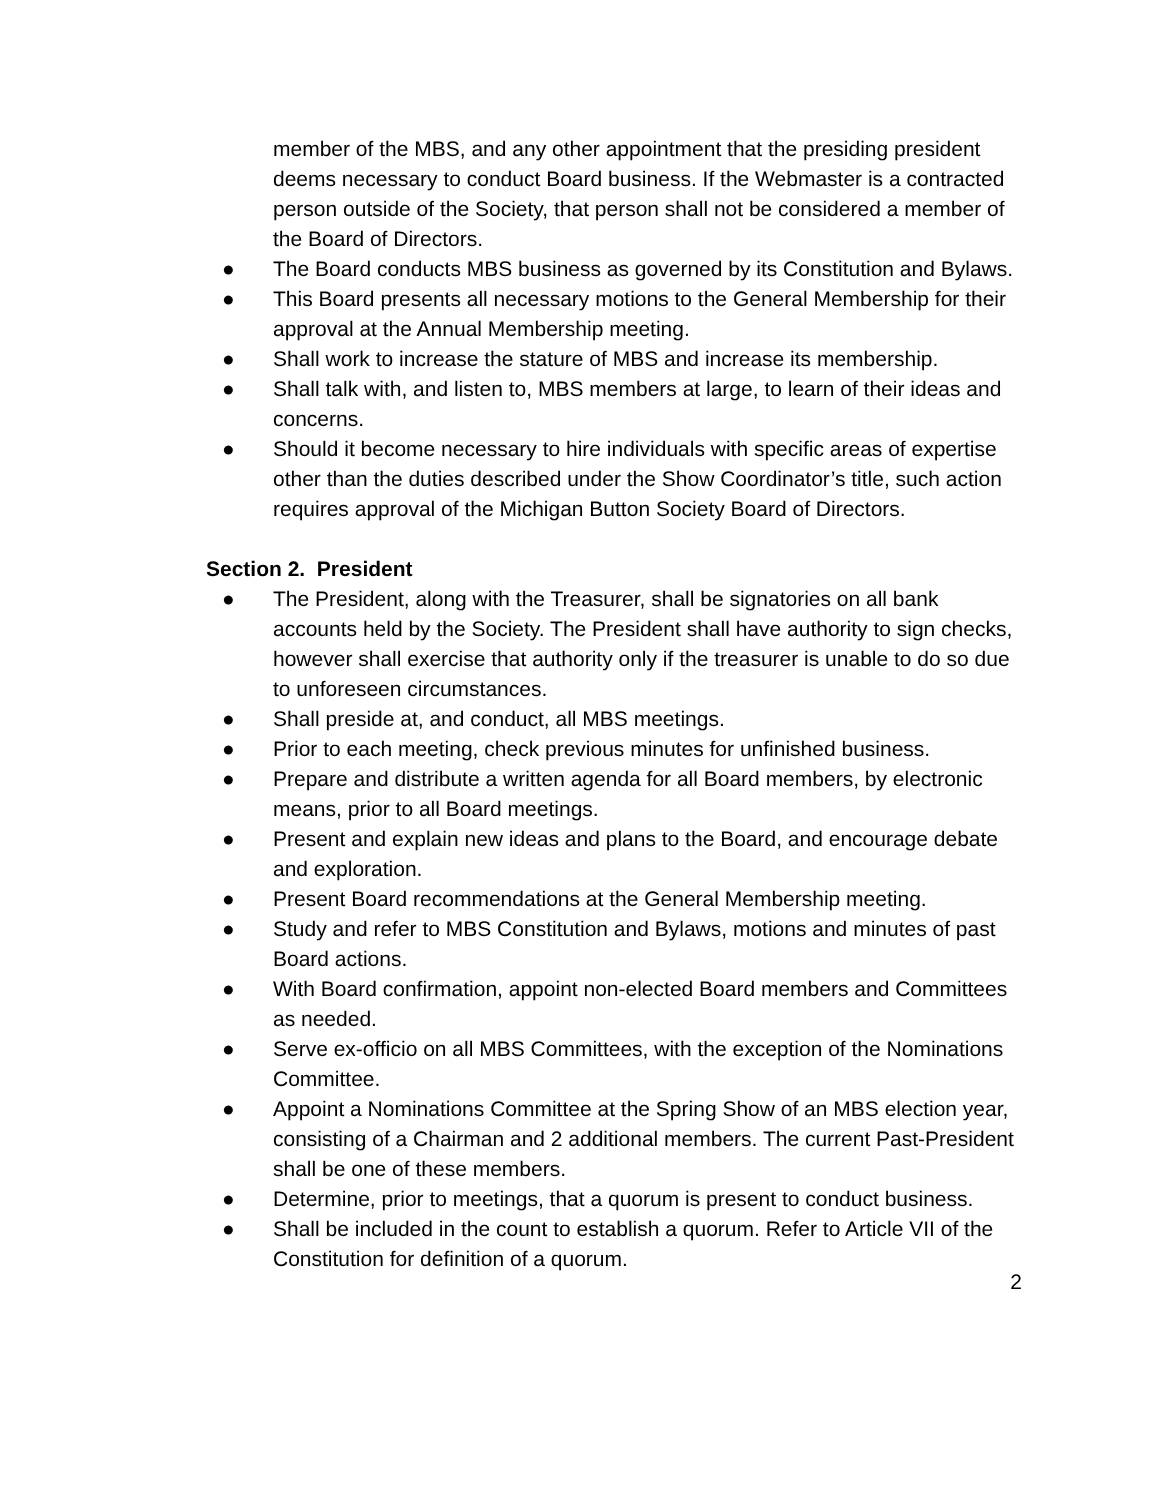member of the MBS, and any other appointment that the presiding president deems necessary to conduct Board business. If the Webmaster is a contracted person outside of the Society, that person shall not be considered a member of the Board of Directors.
● The Board conducts MBS business as governed by its Constitution and Bylaws.
● This Board presents all necessary motions to the General Membership for their approval at the Annual Membership meeting.
● Shall work to increase the stature of MBS and increase its membership.
● Shall talk with, and listen to, MBS members at large, to learn of their ideas and concerns.
● Should it become necessary to hire individuals with specific areas of expertise other than the duties described under the Show Coordinator’s title, such action requires approval of the Michigan Button Society Board of Directors.
Section 2. President
● The President, along with the Treasurer, shall be signatories on all bank accounts held by the Society. The President shall have authority to sign checks, however shall exercise that authority only if the treasurer is unable to do so due to unforeseen circumstances.
● Shall preside at, and conduct, all MBS meetings.
● Prior to each meeting, check previous minutes for unfinished business.
● Prepare and distribute a written agenda for all Board members, by electronic means, prior to all Board meetings.
● Present and explain new ideas and plans to the Board, and encourage debate and exploration.
● Present Board recommendations at the General Membership meeting.
● Study and refer to MBS Constitution and Bylaws, motions and minutes of past Board actions.
● With Board confirmation, appoint non-elected Board members and Committees as needed.
● Serve ex-officio on all MBS Committees, with the exception of the Nominations Committee.
● Appoint a Nominations Committee at the Spring Show of an MBS election year, consisting of a Chairman and 2 additional members. The current Past-President shall be one of these members.
● Determine, prior to meetings, that a quorum is present to conduct business.
● Shall be included in the count to establish a quorum. Refer to Article VII of the Constitution for definition of a quorum.
2